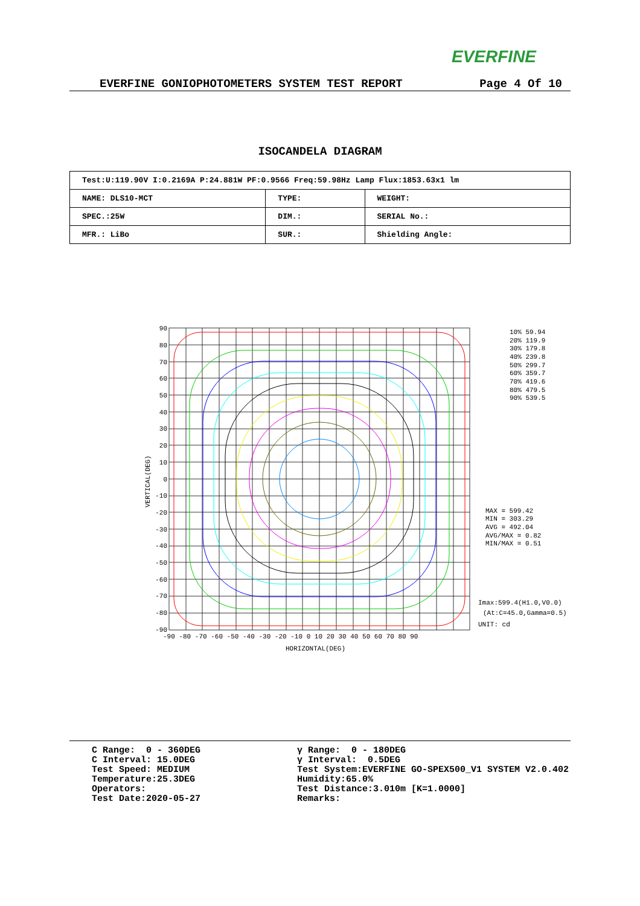EVERFINE
EVERFINE GONIOPHOTOMETERS SYSTEM TEST REPORT Page 4 Of 10
ISOCANDELA DIAGRAM
| Test:U:119.90V I:0.2169A P:24.881W PF:0.9566 Freq:59.98Hz Lamp Flux:1853.63x1 lm | | |
| NAME: DLS10-MCT | TYPE: | WEIGHT: |
| SPEC.:25W | DIM.: | SERIAL No.: |
| MFR.: LiBo | SUR.: | Shielding Angle: |
90
80
70
60
50
40
30
20
10
0
-10
-20
-30
-40
-50
-60
-70
-80
-90
-90 -80 -70 -60 -50 -40 -30 -20 -10 0 10 20 30 40 50 60 70 80 90
HORIZONTAL(DEG)
VERTICAL(DEG)
10% 59.94
20% 119.9
30% 179.8
40% 239.8
50% 299.7
60% 359.7
70% 419.6
80% 479.5
90% 539.5
MAX = 599.42
MIN = 303.29
AVG = 492.04
AVG/MAX = 0.82
MIN/MAX = 0.51
Imax:599.4(H1.0,V0.0)
(At:C=45.0,Gamma=0.5)
UNIT: cd
C Range: 0 - 360DEG C Interval: 15.0DEG Test Speed: MEDIUM Temperature:25.3DEG Operators: Test Date:2020-05-27
γ Range: 0 - 180DEG γ Interval: 0.5DEG Test System:EVERFINE GO-SPEX500_V1 SYSTEM V2.0.402 Humidity:65.0% Test Distance:3.010m [K=1.0000] Remarks: